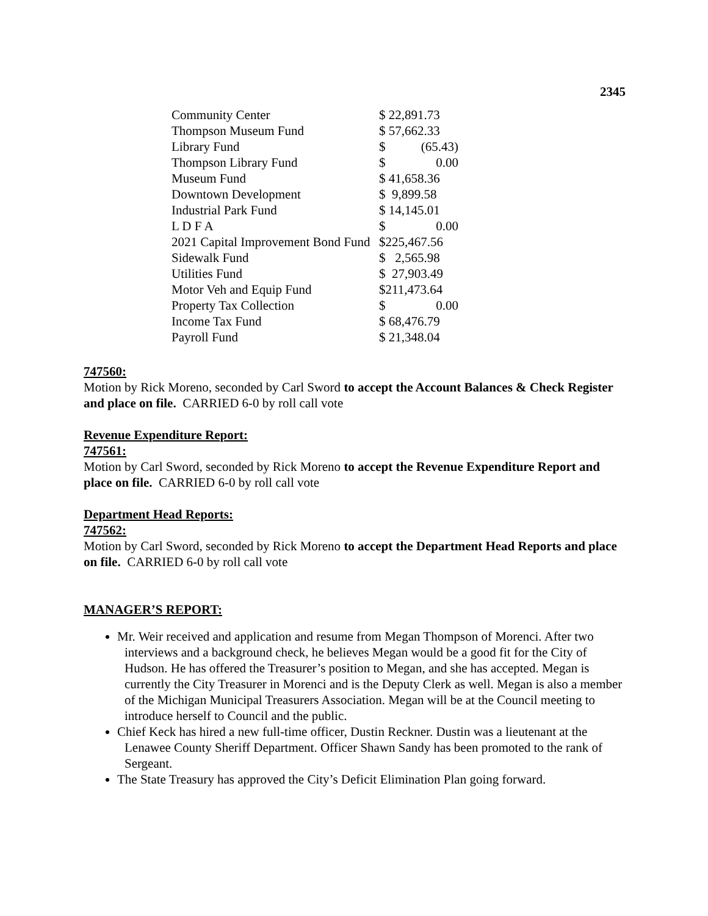2345
| Community Center | $ 22,891.73 | |
| Thompson Museum Fund | $ 57,662.33 | |
| Library Fund | $ | (65.43) |
| Thompson Library Fund | $ | 0.00 |
| Museum Fund | $ 41,658.36 | |
| Downtown Development | $ 9,899.58 | |
| Industrial Park Fund | $ 14,145.01 | |
| L D F A | $ | 0.00 |
| 2021 Capital Improvement Bond Fund | $225,467.56 | |
| Sidewalk Fund | $ 2,565.98 | |
| Utilities Fund | $ 27,903.49 | |
| Motor Veh and Equip Fund | $211,473.64 | |
| Property Tax Collection | $ | 0.00 |
| Income Tax Fund | $ 68,476.79 | |
| Payroll Fund | $ 21,348.04 | |
747560:
Motion by Rick Moreno, seconded by Carl Sword to accept the Account Balances & Check Register and place on file. CARRIED 6-0 by roll call vote
Revenue Expenditure Report:
747561:
Motion by Carl Sword, seconded by Rick Moreno to accept the Revenue Expenditure Report and place on file. CARRIED 6-0 by roll call vote
Department Head Reports:
747562:
Motion by Carl Sword, seconded by Rick Moreno to accept the Department Head Reports and place on file. CARRIED 6-0 by roll call vote
MANAGER’S REPORT:
Mr. Weir received and application and resume from Megan Thompson of Morenci. After two interviews and a background check, he believes Megan would be a good fit for the City of Hudson. He has offered the Treasurer’s position to Megan, and she has accepted. Megan is currently the City Treasurer in Morenci and is the Deputy Clerk as well. Megan is also a member of the Michigan Municipal Treasurers Association. Megan will be at the Council meeting to introduce herself to Council and the public.
Chief Keck has hired a new full-time officer, Dustin Reckner. Dustin was a lieutenant at the Lenawee County Sheriff Department. Officer Shawn Sandy has been promoted to the rank of Sergeant.
The State Treasury has approved the City’s Deficit Elimination Plan going forward.